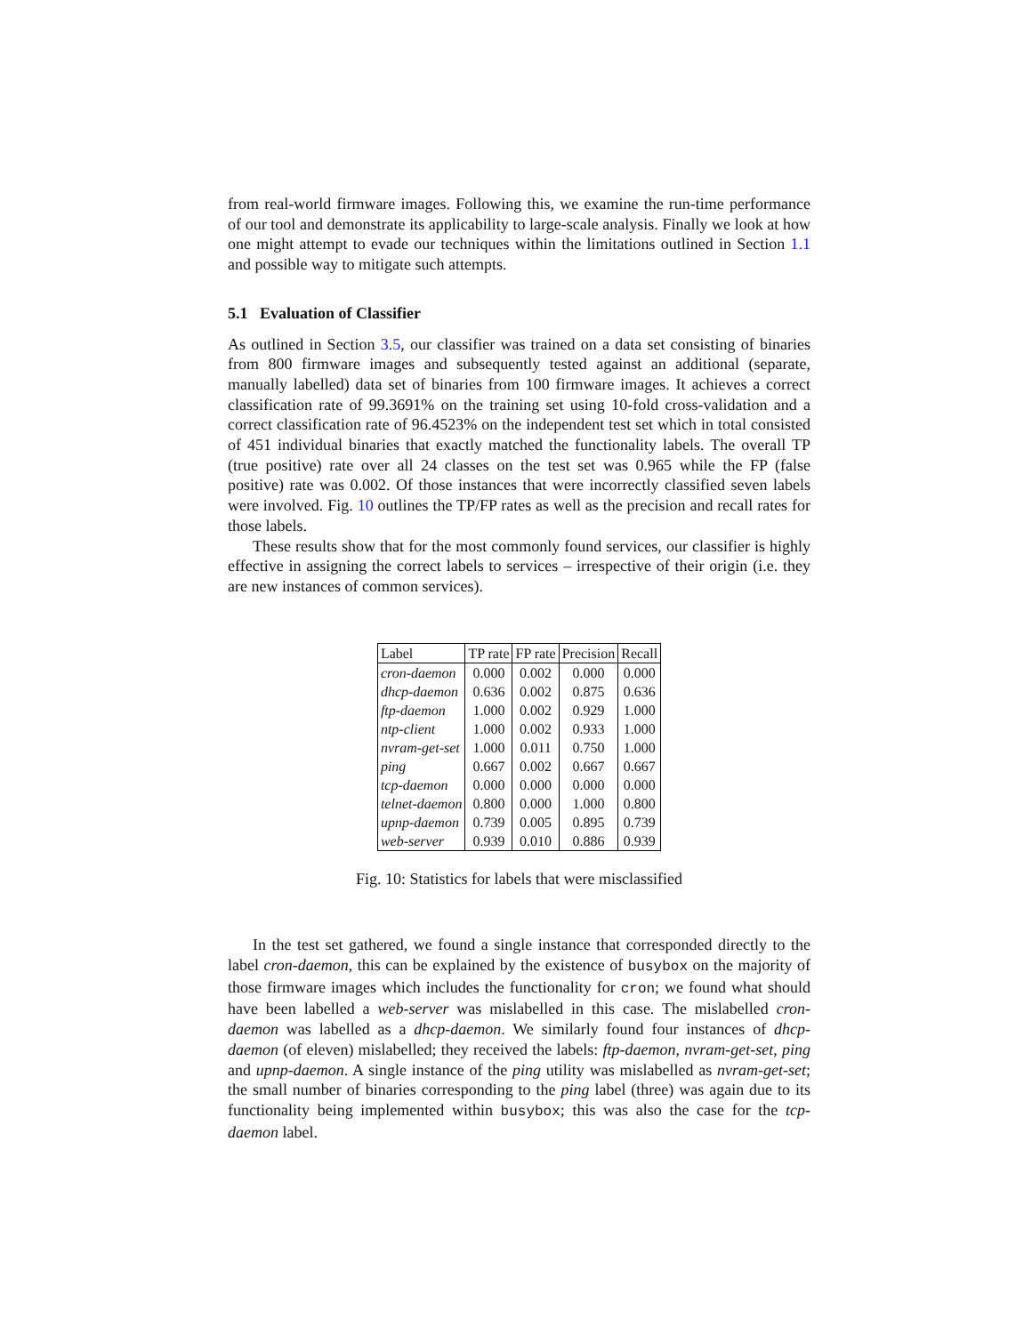from real-world firmware images. Following this, we examine the run-time performance of our tool and demonstrate its applicability to large-scale analysis. Finally we look at how one might attempt to evade our techniques within the limitations outlined in Section 1.1 and possible way to mitigate such attempts.
5.1 Evaluation of Classifier
As outlined in Section 3.5, our classifier was trained on a data set consisting of binaries from 800 firmware images and subsequently tested against an additional (separate, manually labelled) data set of binaries from 100 firmware images. It achieves a correct classification rate of 99.3691% on the training set using 10-fold cross-validation and a correct classification rate of 96.4523% on the independent test set which in total consisted of 451 individual binaries that exactly matched the functionality labels. The overall TP (true positive) rate over all 24 classes on the test set was 0.965 while the FP (false positive) rate was 0.002. Of those instances that were incorrectly classified seven labels were involved. Fig. 10 outlines the TP/FP rates as well as the precision and recall rates for those labels.
These results show that for the most commonly found services, our classifier is highly effective in assigning the correct labels to services – irrespective of their origin (i.e. they are new instances of common services).
| Label | TP rate | FP rate | Precision | Recall |
| --- | --- | --- | --- | --- |
| cron-daemon | 0.000 | 0.002 | 0.000 | 0.000 |
| dhcp-daemon | 0.636 | 0.002 | 0.875 | 0.636 |
| ftp-daemon | 1.000 | 0.002 | 0.929 | 1.000 |
| ntp-client | 1.000 | 0.002 | 0.933 | 1.000 |
| nvram-get-set | 1.000 | 0.011 | 0.750 | 1.000 |
| ping | 0.667 | 0.002 | 0.667 | 0.667 |
| tcp-daemon | 0.000 | 0.000 | 0.000 | 0.000 |
| telnet-daemon | 0.800 | 0.000 | 1.000 | 0.800 |
| upnp-daemon | 0.739 | 0.005 | 0.895 | 0.739 |
| web-server | 0.939 | 0.010 | 0.886 | 0.939 |
Fig. 10: Statistics for labels that were misclassified
In the test set gathered, we found a single instance that corresponded directly to the label cron-daemon, this can be explained by the existence of busybox on the majority of those firmware images which includes the functionality for cron; we found what should have been labelled a web-server was mislabelled in this case. The mislabelled cron-daemon was labelled as a dhcp-daemon. We similarly found four instances of dhcp-daemon (of eleven) mislabelled; they received the labels: ftp-daemon, nvram-get-set, ping and upnp-daemon. A single instance of the ping utility was mislabelled as nvram-get-set; the small number of binaries corresponding to the ping label (three) was again due to its functionality being implemented within busybox; this was also the case for the tcp-daemon label.